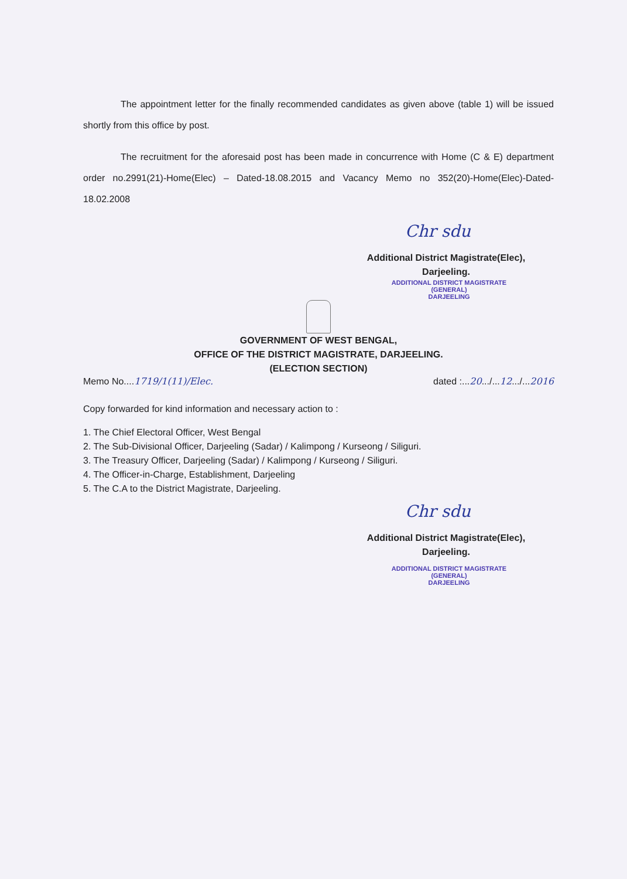The appointment letter for the finally recommended candidates as given above (table 1) will be issued shortly from this office by post.
The recruitment for the aforesaid post has been made in concurrence with Home (C & E) department order no.2991(21)-Home(Elec) – Dated-18.08.2015 and Vacancy Memo no 352(20)-Home(Elec)-Dated-18.02.2008
Chr sdu
Additional District Magistrate(Elec),
Darjeeling.
ADDITIONAL DISTRICT MAGISTRATE (GENERAL)
DARJEELING
GOVERNMENT OF WEST BENGAL,
OFFICE OF THE DISTRICT MAGISTRATE, DARJEELING.
(ELECTION SECTION)
Memo No....1719/1(11)/Elec. dated :...20.../...12.../...2016
Copy forwarded for kind information and necessary action to :
1. The Chief Electoral Officer, West Bengal
2. The Sub-Divisional Officer, Darjeeling (Sadar) / Kalimpong / Kurseong / Siliguri.
3. The Treasury Officer, Darjeeling (Sadar) / Kalimpong / Kurseong / Siliguri.
4. The Officer-in-Charge, Establishment, Darjeeling
5. The C.A to the District Magistrate, Darjeeling.
Chr sdu
Additional District Magistrate(Elec),
Darjeeling.
ADDITIONAL DISTRICT MAGISTRATE (GENERAL)
DARJEELING